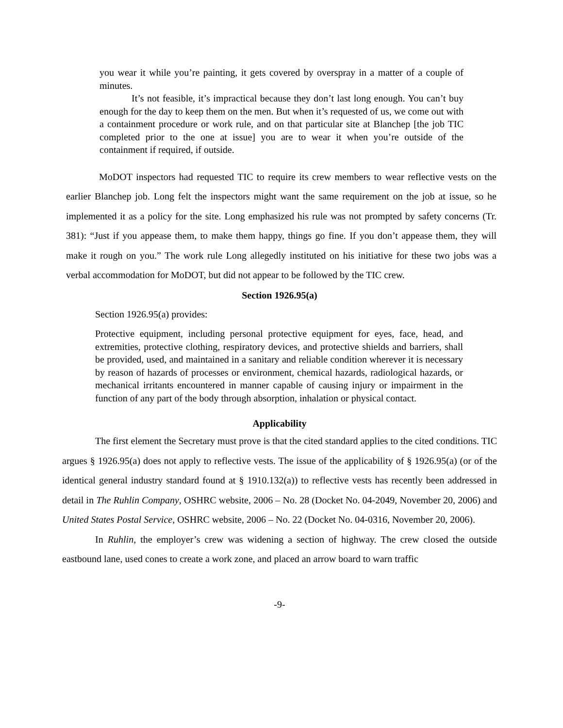you wear it while you’re painting, it gets covered by overspray in a matter of a couple of minutes.
It’s not feasible, it’s impractical because they don’t last long enough. You can’t buy enough for the day to keep them on the men. But when it’s requested of us, we come out with a containment procedure or work rule, and on that particular site at Blanchep [the job TIC completed prior to the one at issue] you are to wear it when you’re outside of the containment if required, if outside.
MoDOT inspectors had requested TIC to require its crew members to wear reflective vests on the earlier Blanchep job. Long felt the inspectors might want the same requirement on the job at issue, so he implemented it as a policy for the site. Long emphasized his rule was not prompted by safety concerns (Tr. 381): “Just if you appease them, to make them happy, things go fine. If you don’t appease them, they will make it rough on you.” The work rule Long allegedly instituted on his initiative for these two jobs was a verbal accommodation for MoDOT, but did not appear to be followed by the TIC crew.
Section 1926.95(a)
Section 1926.95(a) provides:
Protective equipment, including personal protective equipment for eyes, face, head, and extremities, protective clothing, respiratory devices, and protective shields and barriers, shall be provided, used, and maintained in a sanitary and reliable condition wherever it is necessary by reason of hazards of processes or environment, chemical hazards, radiological hazards, or mechanical irritants encountered in manner capable of causing injury or impairment in the function of any part of the body through absorption, inhalation or physical contact.
Applicability
The first element the Secretary must prove is that the cited standard applies to the cited conditions. TIC argues § 1926.95(a) does not apply to reflective vests. The issue of the applicability of § 1926.95(a) (or of the identical general industry standard found at § 1910.132(a)) to reflective vests has recently been addressed in detail in The Ruhlin Company, OSHRC website, 2006 – No. 28 (Docket No. 04-2049, November 20, 2006) and United States Postal Service, OSHRC website, 2006 – No. 22 (Docket No. 04-0316, November 20, 2006).
In Ruhlin, the employer’s crew was widening a section of highway. The crew closed the outside eastbound lane, used cones to create a work zone, and placed an arrow board to warn traffic
-9-